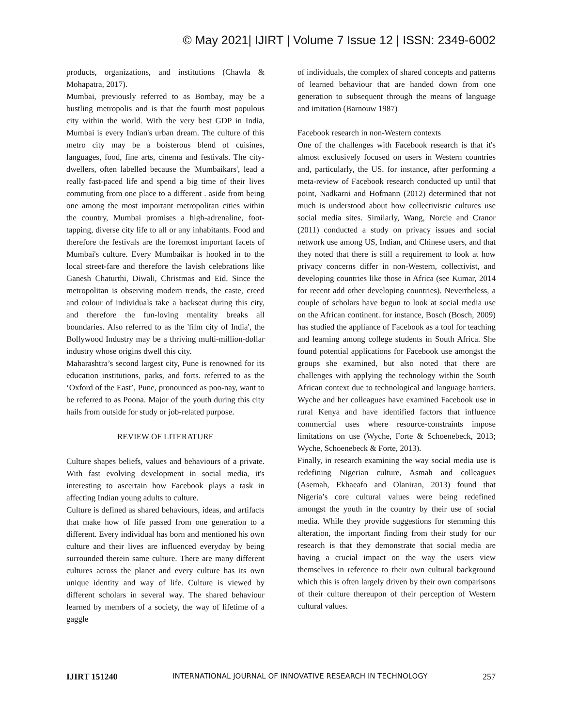© May 2021| IJIRT | Volume 7 Issue 12 | ISSN: 2349-6002
products, organizations, and institutions (Chawla & Mohapatra, 2017).
Mumbai, previously referred to as Bombay, may be a bustling metropolis and is that the fourth most populous city within the world. With the very best GDP in India, Mumbai is every Indian's urban dream. The culture of this metro city may be a boisterous blend of cuisines, languages, food, fine arts, cinema and festivals. The city-dwellers, often labelled because the 'Mumbaikars', lead a really fast-paced life and spend a big time of their lives commuting from one place to a different . aside from being one among the most important metropolitan cities within the country, Mumbai promises a high-adrenaline, foot-tapping, diverse city life to all or any inhabitants. Food and therefore the festivals are the foremost important facets of Mumbai's culture. Every Mumbaikar is hooked in to the local street-fare and therefore the lavish celebrations like Ganesh Chaturthi, Diwali, Christmas and Eid. Since the metropolitan is observing modern trends, the caste, creed and colour of individuals take a backseat during this city, and therefore the fun-loving mentality breaks all boundaries. Also referred to as the 'film city of India', the Bollywood Industry may be a thriving multi-million-dollar industry whose origins dwell this city.
Maharashtra’s second largest city, Pune is renowned for its education institutions, parks, and forts. referred to as the ‘Oxford of the East’, Pune, pronounced as poo-nay, want to be referred to as Poona. Major of the youth during this city hails from outside for study or job-related purpose.
REVIEW OF LITERATURE
Culture shapes beliefs, values and behaviours of a private. With fast evolving development in social media, it's interesting to ascertain how Facebook plays a task in affecting Indian young adults to culture.
Culture is defined as shared behaviours, ideas, and artifacts that make how of life passed from one generation to a different. Every individual has born and mentioned his own culture and their lives are influenced everyday by being surrounded therein same culture. There are many different cultures across the planet and every culture has its own unique identity and way of life. Culture is viewed by different scholars in several way. The shared behaviour learned by members of a society, the way of lifetime of a gaggle
of individuals, the complex of shared concepts and patterns of learned behaviour that are handed down from one generation to subsequent through the means of language and imitation (Barnouw 1987)
Facebook research in non-Western contexts
One of the challenges with Facebook research is that it's almost exclusively focused on users in Western countries and, particularly, the US. for instance, after performing a meta-review of Facebook research conducted up until that point, Nadkarni and Hofmann (2012) determined that not much is understood about how collectivistic cultures use social media sites. Similarly, Wang, Norcie and Cranor (2011) conducted a study on privacy issues and social network use among US, Indian, and Chinese users, and that they noted that there is still a requirement to look at how privacy concerns differ in non-Western, collectivist, and developing countries like those in Africa (see Kumar, 2014 for recent add other developing countries). Nevertheless, a couple of scholars have begun to look at social media use on the African continent. for instance, Bosch (Bosch, 2009) has studied the appliance of Facebook as a tool for teaching and learning among college students in South Africa. She found potential applications for Facebook use amongst the groups she examined, but also noted that there are challenges with applying the technology within the South African context due to technological and language barriers. Wyche and her colleagues have examined Facebook use in rural Kenya and have identified factors that influence commercial uses where resource-constraints impose limitations on use (Wyche, Forte & Schoenebeck, 2013; Wyche, Schoenebeck & Forte, 2013).
Finally, in research examining the way social media use is redefining Nigerian culture, Asmah and colleagues (Asemah, Ekhaeafo and Olaniran, 2013) found that Nigeria’s core cultural values were being redefined amongst the youth in the country by their use of social media. While they provide suggestions for stemming this alteration, the important finding from their study for our research is that they demonstrate that social media are having a crucial impact on the way the users view themselves in reference to their own cultural background which this is often largely driven by their own comparisons of their culture thereupon of their perception of Western cultural values.
IJIRT 151240 INTERNATIONAL JOURNAL OF INNOVATIVE RESEARCH IN TECHNOLOGY 257